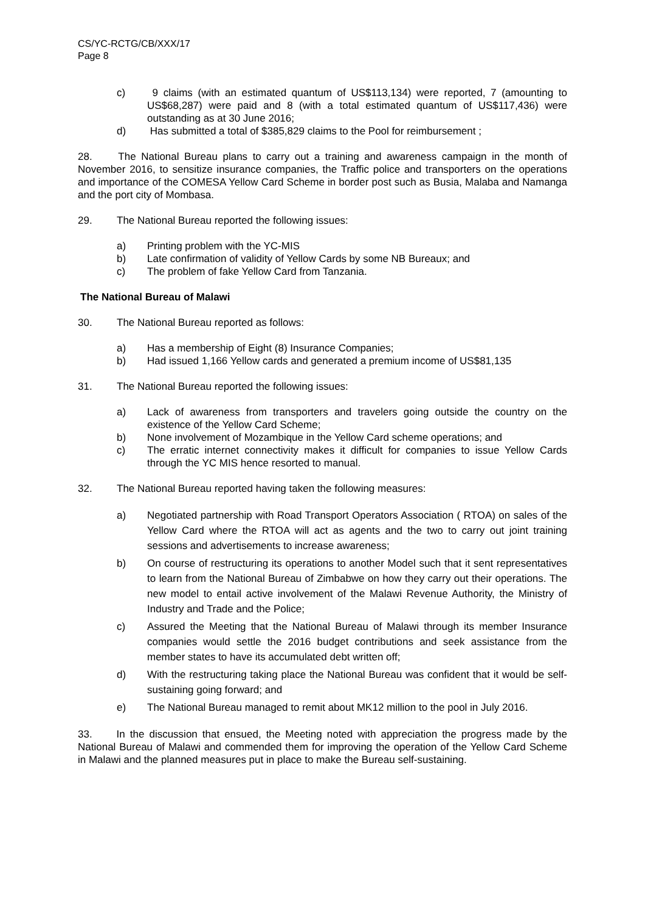CS/YC-RCTG/CB/XXX/17
Page 8
c) 9 claims (with an estimated quantum of US$113,134) were reported, 7 (amounting to US$68,287) were paid and 8 (with a total estimated quantum of US$117,436) were outstanding as at 30 June 2016;
d) Has submitted a total of $385,829 claims to the Pool for reimbursement ;
28. The National Bureau plans to carry out a training and awareness campaign in the month of November 2016, to sensitize insurance companies, the Traffic police and transporters on the operations and importance of the COMESA Yellow Card Scheme in border post such as Busia, Malaba and Namanga and the port city of Mombasa.
29. The National Bureau reported the following issues:
a) Printing problem with the YC-MIS
b) Late confirmation of validity of Yellow Cards by some NB Bureaux; and
c) The problem of fake Yellow Card from Tanzania.
The National Bureau of Malawi
30. The National Bureau reported as follows:
a) Has a membership of Eight (8) Insurance Companies;
b) Had issued 1,166 Yellow cards and generated a premium income of US$81,135
31. The National Bureau reported the following issues:
a) Lack of awareness from transporters and travelers going outside the country on the existence of the Yellow Card Scheme;
b) None involvement of Mozambique in the Yellow Card scheme operations; and
c) The erratic internet connectivity makes it difficult for companies to issue Yellow Cards through the YC MIS hence resorted to manual.
32. The National Bureau reported having taken the following measures:
a) Negotiated partnership with Road Transport Operators Association ( RTOA) on sales of the Yellow Card where the RTOA will act as agents and the two to carry out joint training sessions and advertisements to increase awareness;
b) On course of restructuring its operations to another Model such that it sent representatives to learn from the National Bureau of Zimbabwe on how they carry out their operations. The new model to entail active involvement of the Malawi Revenue Authority, the Ministry of Industry and Trade and the Police;
c) Assured the Meeting that the National Bureau of Malawi through its member Insurance companies would settle the 2016 budget contributions and seek assistance from the member states to have its accumulated debt written off;
d) With the restructuring taking place the National Bureau was confident that it would be self-sustaining going forward; and
e) The National Bureau managed to remit about MK12 million to the pool in July 2016.
33. In the discussion that ensued, the Meeting noted with appreciation the progress made by the National Bureau of Malawi and commended them for improving the operation of the Yellow Card Scheme in Malawi and the planned measures put in place to make the Bureau self-sustaining.